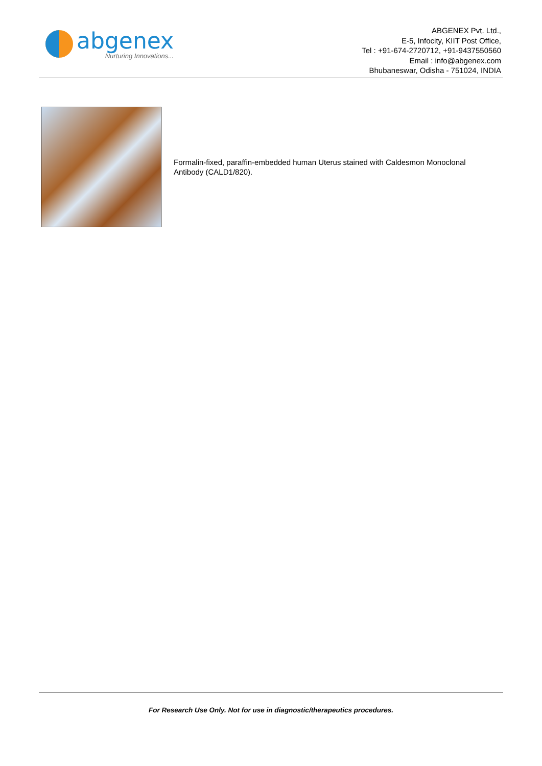abgenex
Nurturing Innovations...
ABGENEX Pvt. Ltd.,
E-5, Infocity, KIIT Post Office,
Tel : +91-674-2720712, +91-9437550560
Email : info@abgenex.com
Bhubaneswar, Odisha - 751024, INDIA
Formalin-fixed, paraffin-embedded human Uterus stained with Caldesmon Monoclonal Antibody (CALD1/820).
For Research Use Only. Not for use in diagnostic/therapeutics procedures.